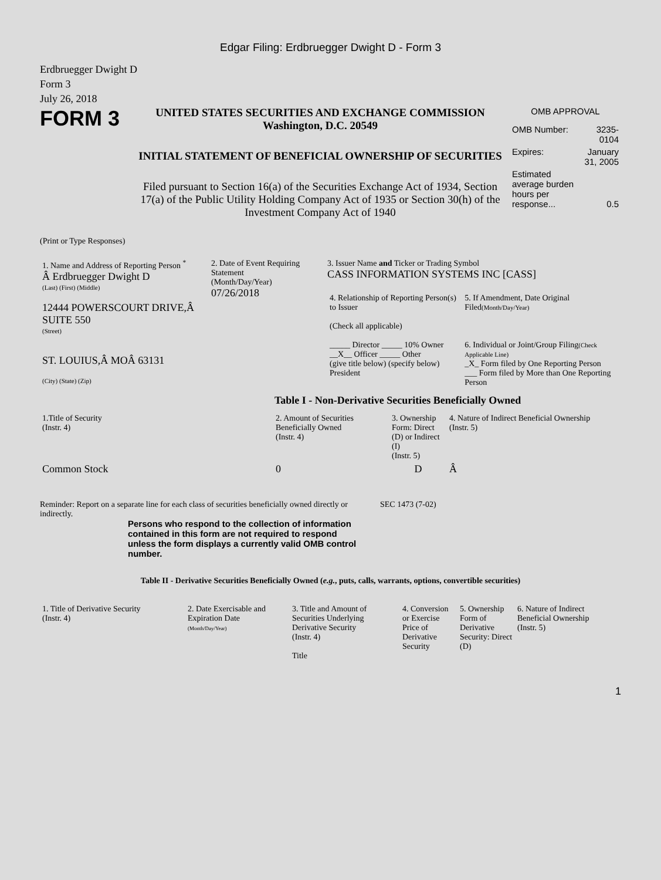Edgar Filing: Erdbruegger Dwight D - Form 3
Erdbruegger Dwight D
Form 3
July 26, 2018
FORM 3
UNITED STATES SECURITIES AND EXCHANGE COMMISSION
Washington, D.C. 20549
INITIAL STATEMENT OF BENEFICIAL OWNERSHIP OF SECURITIES
Filed pursuant to Section 16(a) of the Securities Exchange Act of 1934, Section 17(a) of the Public Utility Holding Company Act of 1935 or Section 30(h) of the Investment Company Act of 1940
OMB APPROVAL
| OMB Number: | 3235-0104 |
| Expires: | January 31, 2005 |
| Estimated average burden hours per response... | 0.5 |
(Print or Type Responses)
| 1. Name and Address of Reporting Person <sup>*</sup> Â Erdbruegger Dwight D (Last) (First) (Middle) 12444 POWERSCOURT DRIVE,Â SUITE 550 (Street) ST. LOUIUS,Â MOÂ 63131 (City) (State) (Zip) | 2. Date of Event Requiring Statement (Month/Day/Year) 07/26/2018 | 3. Issuer Name and Ticker or Trading Symbol CASS INFORMATION SYSTEMS INC [CASS] / 4. Relationship of Reporting Person(s) to Issuer (Check all applicable) _____ Director _____ 10% Owner __X__ Officer _____ Other (give title below) (specify below) President / 5. If Amendment, Date Original Filed (Month/Day/Year) 6. Individual or Joint/Group Filing (Check Applicable Line) _X_ Form filed by One Reporting Person ___ Form filed by More than One Reporting Person / |
Table I - Non-Derivative Securities Beneficially Owned
| 1.Title of Security (Instr. 4) | 2. Amount of Securities Beneficially Owned (Instr. 4) | 3. Ownership Form: Direct (D) or Indirect (I) (Instr. 5) | 4. Nature of Indirect Beneficial Ownership (Instr. 5) |
| --- | --- | --- | --- |
| Common Stock | 0 | D | Â |
Reminder: Report on a separate line for each class of securities beneficially owned directly or indirectly.
SEC 1473 (7-02)
Persons who respond to the collection of information contained in this form are not required to respond unless the form displays a currently valid OMB control number.
Table II - Derivative Securities Beneficially Owned (e.g., puts, calls, warrants, options, convertible securities)
| 1. Title of Derivative Security (Instr. 4) | 2. Date Exercisable and Expiration Date (Month/Day/Year) | 3. Title and Amount of Securities Underlying Derivative Security (Instr. 4) Title | 4. Conversion or Exercise Price of Derivative Security | 5. Ownership Form of Derivative Security: Direct (D) | 6. Nature of Indirect Beneficial Ownership (Instr. 5) |
| --- | --- | --- | --- | --- | --- |
1